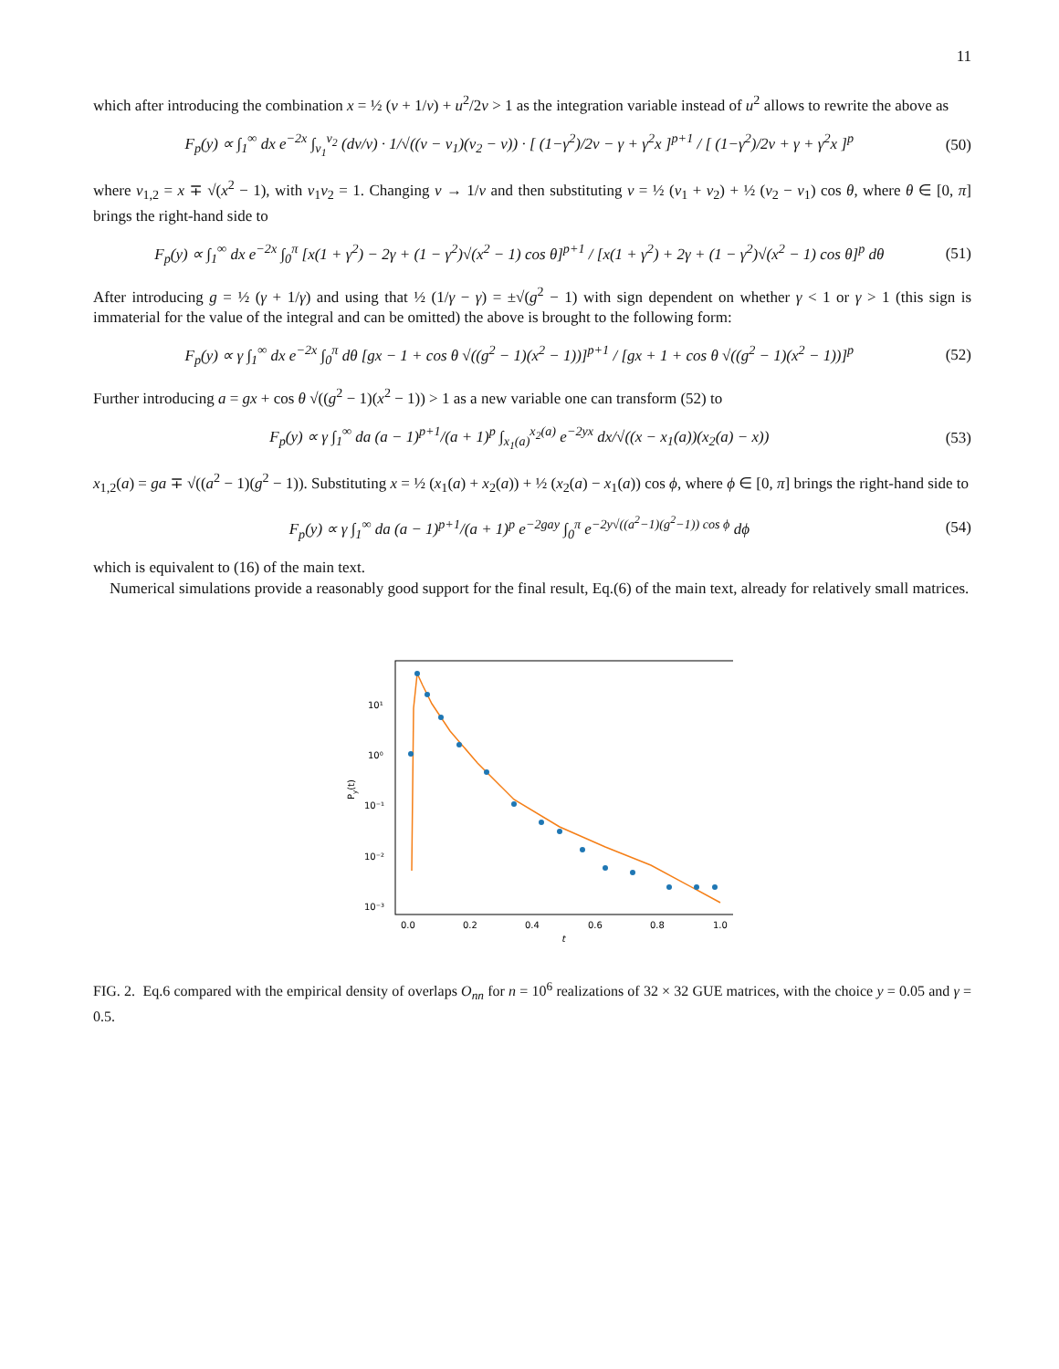11
which after introducing the combination x = ½ (v + 1/v) + u<sup>2</sup>/2v > 1 as the integration variable instead of u<sup>2</sup> allows to rewrite the above as
F<sub>p</sub>(y) ∝ ∫<sub>1</sub><sup>∞</sup> dx e<sup>−2x</sup> ∫<sub>v<sub>1</sub></sub><sup>v<sub>2</sub></sup> (dv/v) · 1/√((v − v<sub>1</sub>)(v<sub>2</sub> − v)) · [ (1−γ<sup>2</sup>)/2v − γ + γ<sup>2</sup>x ]<sup>p+1</sup> / [ (1−γ<sup>2</sup>)/2v + γ + γ<sup>2</sup>x ]<sup>p</sup> (50)
where v<sub>1,2</sub> = x ∓ √(x<sup>2</sup> − 1), with v<sub>1</sub>v<sub>2</sub> = 1. Changing v → 1/v and then substituting v = ½ (v<sub>1</sub> + v<sub>2</sub>) + ½ (v<sub>2</sub> − v<sub>1</sub>) cos θ, where θ ∈ [0, π] brings the right-hand side to
F<sub>p</sub>(y) ∝ ∫<sub>1</sub><sup>∞</sup> dx e<sup>−2x</sup> ∫<sub>0</sub><sup>π</sup> [x(1 + γ<sup>2</sup>) − 2γ + (1 − γ<sup>2</sup>)√(x<sup>2</sup> − 1) cos θ]<sup>p+1</sup> / [x(1 + γ<sup>2</sup>) + 2γ + (1 − γ<sup>2</sup>)√(x<sup>2</sup> − 1) cos θ]<sup>p</sup> dθ (51)
After introducing g = ½ (γ + 1/γ) and using that ½ (1/γ − γ) = ±√(g<sup>2</sup> − 1) with sign dependent on whether γ < 1 or γ > 1 (this sign is immaterial for the value of the integral and can be omitted) the above is brought to the following form:
F<sub>p</sub>(y) ∝ γ ∫<sub>1</sub><sup>∞</sup> dx e<sup>−2x</sup> ∫<sub>0</sub><sup>π</sup> dθ [gx − 1 + cos θ √((g<sup>2</sup> − 1)(x<sup>2</sup> − 1))]<sup>p+1</sup> / [gx + 1 + cos θ √((g<sup>2</sup> − 1)(x<sup>2</sup> − 1))]<sup>p</sup> (52)
Further introducing a = gx + cos θ √((g<sup>2</sup> − 1)(x<sup>2</sup> − 1)) > 1 as a new variable one can transform (52) to
F<sub>p</sub>(y) ∝ γ ∫<sub>1</sub><sup>∞</sup> da (a − 1)<sup>p+1</sup>/(a + 1)<sup>p</sup> ∫<sub>x<sub>1</sub>(a)</sub><sup>x<sub>2</sub>(a)</sup> e<sup>−2yx</sup> dx/√((x − x<sub>1</sub>(a))(x<sub>2</sub>(a) − x)) (53)
x<sub>1,2</sub>(a) = ga ∓ √((a<sup>2</sup> − 1)(g<sup>2</sup> − 1)). Substituting x = ½ (x<sub>1</sub>(a) + x<sub>2</sub>(a)) + ½ (x<sub>2</sub>(a) − x<sub>1</sub>(a)) cos ϕ, where ϕ ∈ [0, π] brings the right-hand side to
F<sub>p</sub>(y) ∝ γ ∫<sub>1</sub><sup>∞</sup> da (a − 1)<sup>p+1</sup>/(a + 1)<sup>p</sup> e<sup>−2gay</sup> ∫<sub>0</sub><sup>π</sup> e<sup>−2y√((a<sup>2</sup>−1)(g<sup>2</sup>−1)) cos ϕ</sup> dϕ (54)
which is equivalent to (16) of the main text.
Numerical simulations provide a reasonably good support for the final result, Eq.(6) of the main text, already for relatively small matrices.
10¹
10⁰
10⁻¹
10⁻²
10⁻³
0.0
0.2
0.4
0.6
0.8
1.0
t
Py(t)
FIG. 2. Eq.6 compared with the empirical density of overlaps O<sub>nn</sub> for n = 10<sup>6</sup> realizations of 32 × 32 GUE matrices, with the choice y = 0.05 and γ = 0.5.